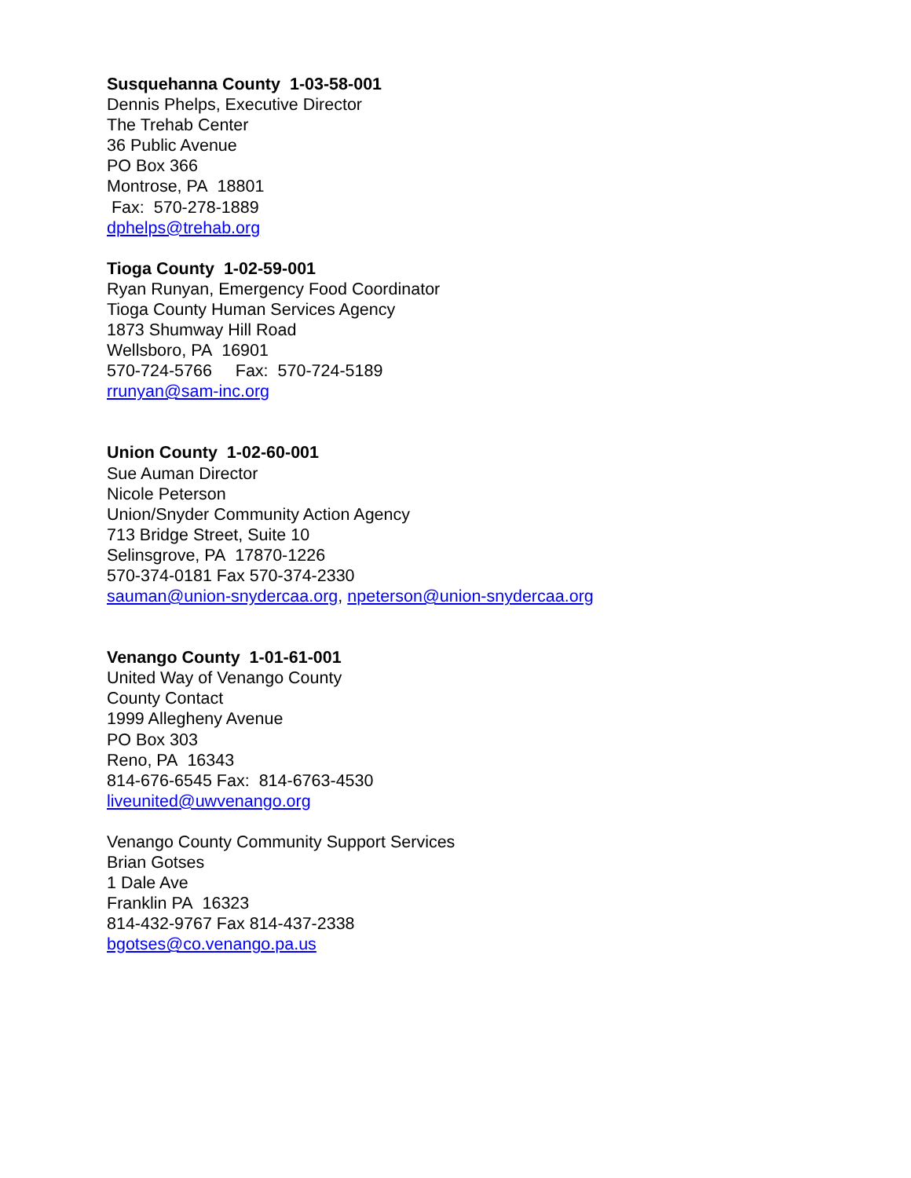Susquehanna County 1-03-58-001
Dennis Phelps, Executive Director
The Trehab Center
36 Public Avenue
PO Box 366
Montrose, PA 18801
Fax: 570-278-1889
dphelps@trehab.org
Tioga County 1-02-59-001
Ryan Runyan, Emergency Food Coordinator
Tioga County Human Services Agency
1873 Shumway Hill Road
Wellsboro, PA 16901
570-724-5766 Fax: 570-724-5189
rrunyan@sam-inc.org
Union County 1-02-60-001
Sue Auman Director
Nicole Peterson
Union/Snyder Community Action Agency
713 Bridge Street, Suite 10
Selinsgrove, PA 17870-1226
570-374-0181 Fax 570-374-2330
sauman@union-snydercaa.org, npeterson@union-snydercaa.org
Venango County 1-01-61-001
United Way of Venango County
County Contact
1999 Allegheny Avenue
PO Box 303
Reno, PA 16343
814-676-6545 Fax: 814-6763-4530
liveunited@uwvenango.org
Venango County Community Support Services
Brian Gotses
1 Dale Ave
Franklin PA 16323
814-432-9767 Fax 814-437-2338
bgotses@co.venango.pa.us